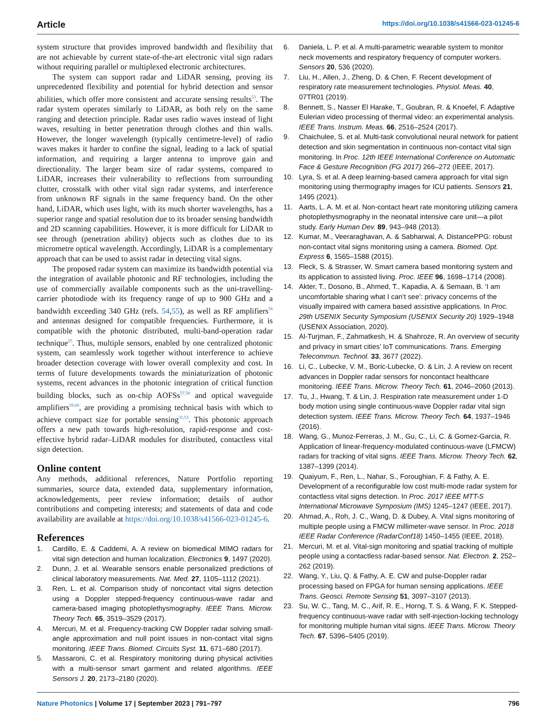Article https://doi.org/10.1038/s41566-023-01245-6
system structure that provides improved bandwidth and flexibility that are not achievable by current state-of-the-art electronic vital sign radars without requiring parallel or multiplexed electronic architectures.
The system can support radar and LiDAR sensing, proving its unprecedented flexibility and potential for hybrid detection and sensor abilities, which offer more consistent and accurate sensing results<sup>53</sup>. The radar system operates similarly to LiDAR, as both rely on the same ranging and detection principle. Radar uses radio waves instead of light waves, resulting in better penetration through clothes and thin walls. However, the longer wavelength (typically centimetre-level) of radio waves makes it harder to confine the signal, leading to a lack of spatial information, and requiring a larger antenna to improve gain and directionality. The larger beam size of radar systems, compared to LiDAR, increases their vulnerability to reflections from surrounding clutter, crosstalk with other vital sign radar systems, and interference from unknown RF signals in the same frequency band. On the other hand, LiDAR, which uses light, with its much shorter wavelengths, has a superior range and spatial resolution due to its broader sensing bandwidth and 2D scanning capabilities. However, it is more difficult for LiDAR to see through (penetration ability) objects such as clothes due to its micrometre optical wavelength. Accordingly, LiDAR is a complementary approach that can be used to assist radar in detecting vital signs.
The proposed radar system can maximize its bandwidth potential via the integration of available photonic and RF technologies, including the use of commercially available components such as the uni-travelling-carrier photodiode with its frequency range of up to 900 GHz and a bandwidth exceeding 340 GHz (refs. 54,55), as well as RF amplifiers<sup>56</sup> and antennas designed for compatible frequencies. Furthermore, it is compatible with the photonic distributed, multi-band-operation radar technique<sup>25</sup>. Thus, multiple sensors, enabled by one centralized photonic system, can seamlessly work together without interference to achieve broader detection coverage with lower overall complexity and cost. In terms of future developments towards the miniaturization of photonic systems, recent advances in the photonic integration of critical function building blocks, such as on-chip AOFSs<sup>57,58</sup> and optical waveguide amplifiers<sup>59,60</sup>, are providing a promising technical basis with which to achieve compact size for portable sensing<sup>31,53</sup>. This photonic approach offers a new path towards high-resolution, rapid-response and cost-effective hybrid radar–LiDAR modules for distributed, contactless vital sign detection.
Online content
Any methods, additional references, Nature Portfolio reporting summaries, source data, extended data, supplementary information, acknowledgements, peer review information; details of author contributions and competing interests; and statements of data and code availability are available at https://doi.org/10.1038/s41566-023-01245-6.
References
1. Cardillo, E. & Caddemi, A. A review on biomedical MIMO radars for vital sign detection and human localization. Electronics 9, 1497 (2020).
2. Dunn, J. et al. Wearable sensors enable personalized predictions of clinical laboratory measurements. Nat. Med. 27, 1105–1112 (2021).
3. Ren, L. et al. Comparison study of noncontact vital signs detection using a Doppler stepped-frequency continuous-wave radar and camera-based imaging photoplethysmography. IEEE Trans. Microw. Theory Tech. 65, 3519–3529 (2017).
4. Mercuri, M. et al. Frequency-tracking CW Doppler radar solving small-angle approximation and null point issues in non-contact vital signs monitoring. IEEE Trans. Biomed. Circuits Syst. 11, 671–680 (2017).
5. Massaroni, C. et al. Respiratory monitoring during physical activities with a multi-sensor smart garment and related algorithms. IEEE Sensors J. 20, 2173–2180 (2020).
6. Daniela, L. P. et al. A multi-parametric wearable system to monitor neck movements and respiratory frequency of computer workers. Sensors 20, 536 (2020).
7. Liu, H., Allen, J., Zheng, D. & Chen, F. Recent development of respiratory rate measurement technologies. Physiol. Meas. 40, 07TR01 (2019).
8. Bennett, S., Nasser El Harake, T., Goubran, R. & Knoefel, F. Adaptive Eulerian video processing of thermal video: an experimental analysis. IEEE Trans. Instrum. Meas. 66, 2516–2524 (2017).
9. Chaichulee, S. et al. Multi-task convolutional neural network for patient detection and skin segmentation in continuous non-contact vital sign monitoring. In Proc. 12th IEEE International Conference on Automatic Face & Gesture Recognition (FG 2017) 266–272 (IEEE, 2017).
10. Lyra, S. et al. A deep learning-based camera approach for vital sign monitoring using thermography images for ICU patients. Sensors 21, 1495 (2021).
11. Aarts, L. A. M. et al. Non-contact heart rate monitoring utilizing camera photoplethysmography in the neonatal intensive care unit—a pilot study. Early Human Dev. 89, 943–948 (2013).
12. Kumar, M., Veeraraghavan, A. & Sabharwal, A. DistancePPG: robust non-contact vital signs monitoring using a camera. Biomed. Opt. Express 6, 1565–1588 (2015).
13. Fleck, S. & Strasser, W. Smart camera based monitoring system and its application to assisted living. Proc. IEEE 96, 1698–1714 (2008).
14. Akter, T., Dosono, B., Ahmed, T., Kapadia, A. & Semaan, B. ‘I am uncomfortable sharing what I can’t see’: privacy concerns of the visually impaired with camera based assistive applications. In Proc. 29th USENIX Security Symposium (USENIX Security 20) 1929–1948 (USENIX Association, 2020).
15. Al-Turjman, F., Zahmatkesh, H. & Shahroze, R. An overview of security and privacy in smart cities’ IoT communications. Trans. Emerging Telecommun. Technol. 33, 3677 (2022).
16. Li, C., Lubecke, V. M., Boric-Lubecke, O. & Lin, J. A review on recent advances in Doppler radar sensors for noncontact healthcare monitoring. IEEE Trans. Microw. Theory Tech. 61, 2046–2060 (2013).
17. Tu, J., Hwang, T. & Lin, J. Respiration rate measurement under 1-D body motion using single continuous-wave Doppler radar vital sign detection system. IEEE Trans. Microw. Theory Tech. 64, 1937–1946 (2016).
18. Wang, G., Munoz-Ferreras, J. M., Gu, C., Li, C. & Gomez-Garcia, R. Application of linear-frequency-modulated continuous-wave (LFMCW) radars for tracking of vital signs. IEEE Trans. Microw. Theory Tech. 62, 1387–1399 (2014).
19. Quaiyum, F., Ren, L., Nahar, S., Foroughian, F. & Fathy, A. E. Development of a reconfigurable low cost multi-mode radar system for contactless vital signs detection. In Proc. 2017 IEEE MTT-S International Microwave Symposium (IMS) 1245–1247 (IEEE, 2017).
20. Ahmad, A., Roh, J. C., Wang, D. & Dubey, A. Vital signs monitoring of multiple people using a FMCW millimeter-wave sensor. In Proc. 2018 IEEE Radar Conference (RadarConf18) 1450–1455 (IEEE, 2018).
21. Mercuri, M. et al. Vital-sign monitoring and spatial tracking of multiple people using a contactless radar-based sensor. Nat. Electron. 2, 252–262 (2019).
22. Wang, Y., Liu, Q. & Fathy, A. E. CW and pulse-Doppler radar processing based on FPGA for human sensing applications. IEEE Trans. Geosci. Remote Sensing 51, 3097–3107 (2013).
23. Su, W. C., Tang, M. C., Arif, R. E., Horng, T. S. & Wang, F. K. Stepped-frequency continuous-wave radar with self-injection-locking technology for monitoring multiple human vital signs. IEEE Trans. Microw. Theory Tech. 67, 5396–5405 (2019).
Nature Photonics | Volume 17 | September 2023 | 791–797 796